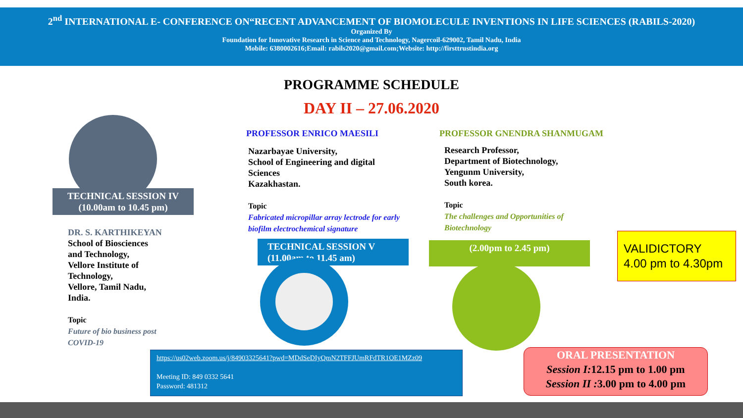2<sup>nd</sup> INTERNATIONAL E- CONFERENCE ON“RECENT ADVANCEMENT OF BIOMOLECULE INVENTIONS IN LIFE SCIENCES (RABILS-2020)
Organized By
Foundation for Innovative Research in Science and Technology, Nagercoil-629002, Tamil Nadu, India
Mobile: 6380002616;Email: rabils2020@gmail.com; Website: http://firsttrustindia.org
PROGRAMME SCHEDULE
DAY II – 27.06.2020
TECHNICAL SESSION IV
(10.00am to 10.45 pm)
DR. S. KARTHIKEYAN
School of Biosciences
and Technology,
Vellore Institute of
Technology,
Vellore, Tamil Nadu,
India.
Topic
Future of bio business post
COVID-19
PROFESSOR ENRICO MAESILI
Nazarbayae University,
School of Engineering and digital
Sciences
Kazakhastan.
Topic
Fabricated micropillar array lectrode for early
biofilm electrochemical signature
TECHNICAL SESSION V
(11.00am to 11.45 am)
PROFESSOR GNENDRA SHANMUGAM
Research Professor,
Department of Biotechnology,
Yengunm University,
South korea.
Topic
The challenges and Opportunities of
Biotechnology
(2.00pm to 2.45 pm)
VALIDICTORY
4.00 pm to 4.30pm
https://us02web.zoom.us/j/84903325641?pwd=MDdSeDIyQmN2TFFJUmRFdTR1OE1MZz09
Meeting ID: 849 0332 5641
Password: 481312
ORAL PRESENTATION
Session I: 12.15 pm to 1.00 pm
Session II : 3.00 pm to 4.00 pm